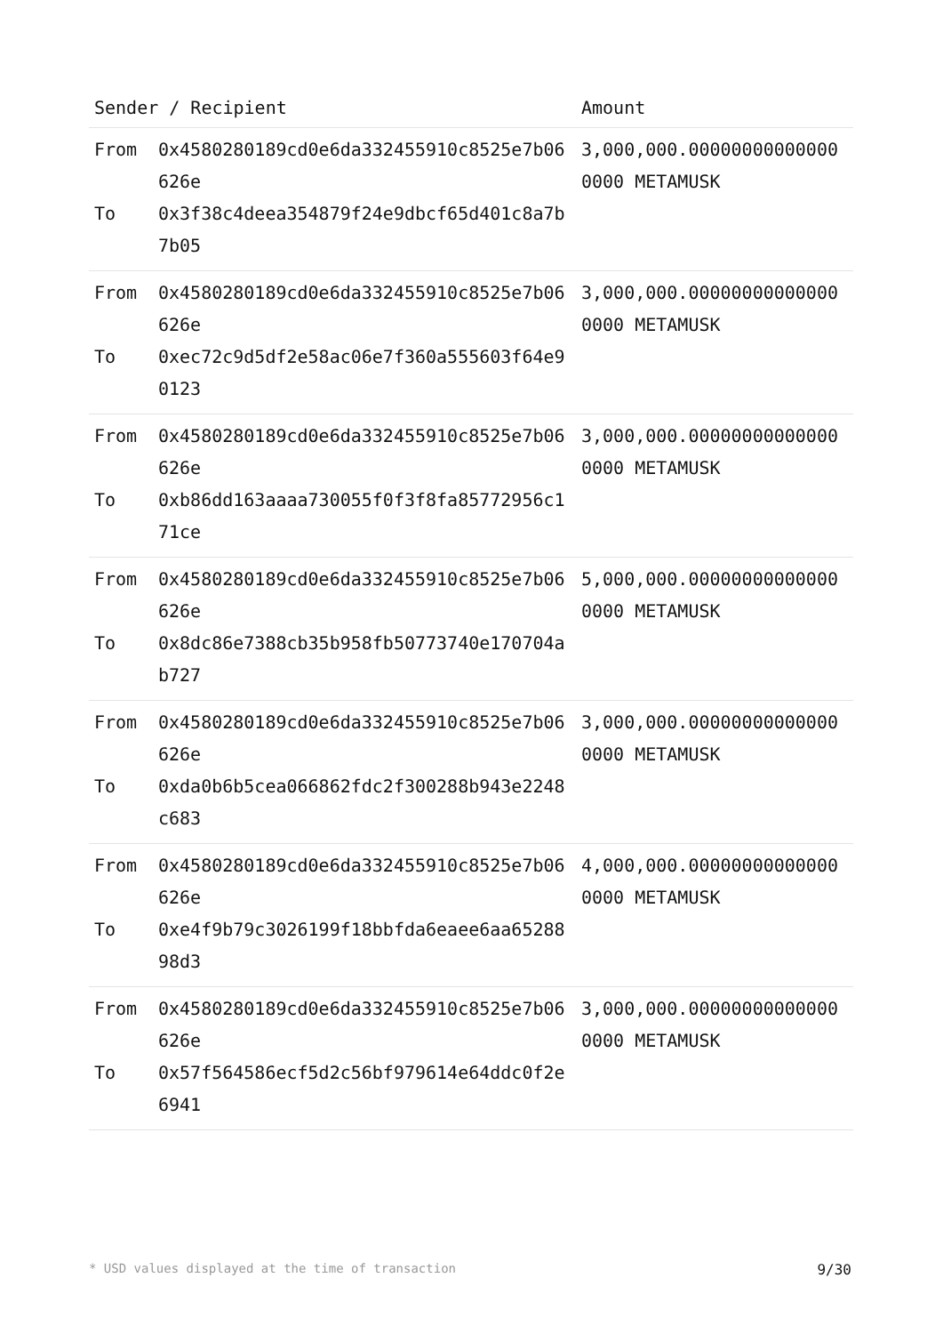| Sender / Recipient | | Amount |
| --- | --- | --- |
| From To | 0x4580280189cd0e6da332455910c8525e7b06626e 0x3f38c4deea354879f24e9dbcf65d401c8a7b7b05 | 3,000,000.000000000000000000 METAMUSK |
| From To | 0x4580280189cd0e6da332455910c8525e7b06626e 0xec72c9d5df2e58ac06e7f360a555603f64e90123 | 3,000,000.000000000000000000 METAMUSK |
| From To | 0x4580280189cd0e6da332455910c8525e7b06626e 0xb86dd163aaaa730055f0f3f8fa85772956c171ce | 3,000,000.000000000000000000 METAMUSK |
| From To | 0x4580280189cd0e6da332455910c8525e7b06626e 0x8dc86e7388cb35b958fb50773740e170704ab727 | 5,000,000.000000000000000000 METAMUSK |
| From To | 0x4580280189cd0e6da332455910c8525e7b06626e 0xda0b6b5cea066862fdc2f300288b943e2248c683 | 3,000,000.000000000000000000 METAMUSK |
| From To | 0x4580280189cd0e6da332455910c8525e7b06626e 0xe4f9b79c3026199f18bbfda6eaee6aa6528898d3 | 4,000,000.000000000000000000 METAMUSK |
| From To | 0x4580280189cd0e6da332455910c8525e7b06626e 0x57f564586ecf5d2c56bf979614e64ddc0f2e6941 | 3,000,000.000000000000000000 METAMUSK |
* USD values displayed at the time of transaction 9/30